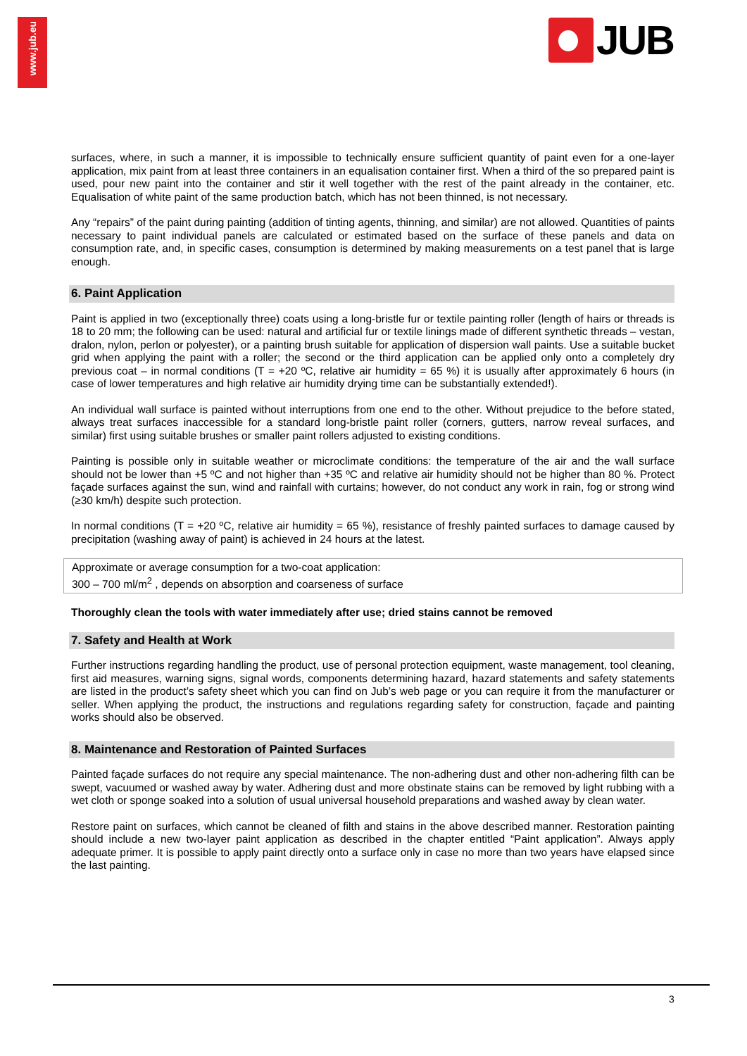www.jub.eu
JUB
surfaces, where, in such a manner, it is impossible to technically ensure sufficient quantity of paint even for a one-layer application, mix paint from at least three containers in an equalisation container first. When a third of the so prepared paint is used, pour new paint into the container and stir it well together with the rest of the paint already in the container, etc. Equalisation of white paint of the same production batch, which has not been thinned, is not necessary.
Any “repairs” of the paint during painting (addition of tinting agents, thinning, and similar) are not allowed. Quantities of paints necessary to paint individual panels are calculated or estimated based on the surface of these panels and data on consumption rate, and, in specific cases, consumption is determined by making measurements on a test panel that is large enough.
6. Paint Application
Paint is applied in two (exceptionally three) coats using a long-bristle fur or textile painting roller (length of hairs or threads is 18 to 20 mm; the following can be used: natural and artificial fur or textile linings made of different synthetic threads – vestan, dralon, nylon, perlon or polyester), or a painting brush suitable for application of dispersion wall paints. Use a suitable bucket grid when applying the paint with a roller; the second or the third application can be applied only onto a completely dry previous coat – in normal conditions (T = +20 ºC, relative air humidity = 65 %) it is usually after approximately 6 hours (in case of lower temperatures and high relative air humidity drying time can be substantially extended!).
An individual wall surface is painted without interruptions from one end to the other. Without prejudice to the before stated, always treat surfaces inaccessible for a standard long-bristle paint roller (corners, gutters, narrow reveal surfaces, and similar) first using suitable brushes or smaller paint rollers adjusted to existing conditions.
Painting is possible only in suitable weather or microclimate conditions: the temperature of the air and the wall surface should not be lower than +5 ºC and not higher than +35 ºC and relative air humidity should not be higher than 80 %. Protect façade surfaces against the sun, wind and rainfall with curtains; however, do not conduct any work in rain, fog or strong wind (≥30 km/h) despite such protection.
In normal conditions (T = +20 ºC, relative air humidity = 65 %), resistance of freshly painted surfaces to damage caused by precipitation (washing away of paint) is achieved in 24 hours at the latest.
Approximate or average consumption for a two-coat application:
300 – 700 ml/m<sup>2</sup> , depends on absorption and coarseness of surface
Thoroughly clean the tools with water immediately after use; dried stains cannot be removed
7. Safety and Health at Work
Further instructions regarding handling the product, use of personal protection equipment, waste management, tool cleaning, first aid measures, warning signs, signal words, components determining hazard, hazard statements and safety statements are listed in the product’s safety sheet which you can find on Jub’s web page or you can require it from the manufacturer or seller. When applying the product, the instructions and regulations regarding safety for construction, façade and painting works should also be observed.
8. Maintenance and Restoration of Painted Surfaces
Painted façade surfaces do not require any special maintenance. The non-adhering dust and other non-adhering filth can be swept, vacuumed or washed away by water. Adhering dust and more obstinate stains can be removed by light rubbing with a wet cloth or sponge soaked into a solution of usual universal household preparations and washed away by clean water.
Restore paint on surfaces, which cannot be cleaned of filth and stains in the above described manner. Restoration painting should include a new two-layer paint application as described in the chapter entitled “Paint application”. Always apply adequate primer. It is possible to apply paint directly onto a surface only in case no more than two years have elapsed since the last painting.
3